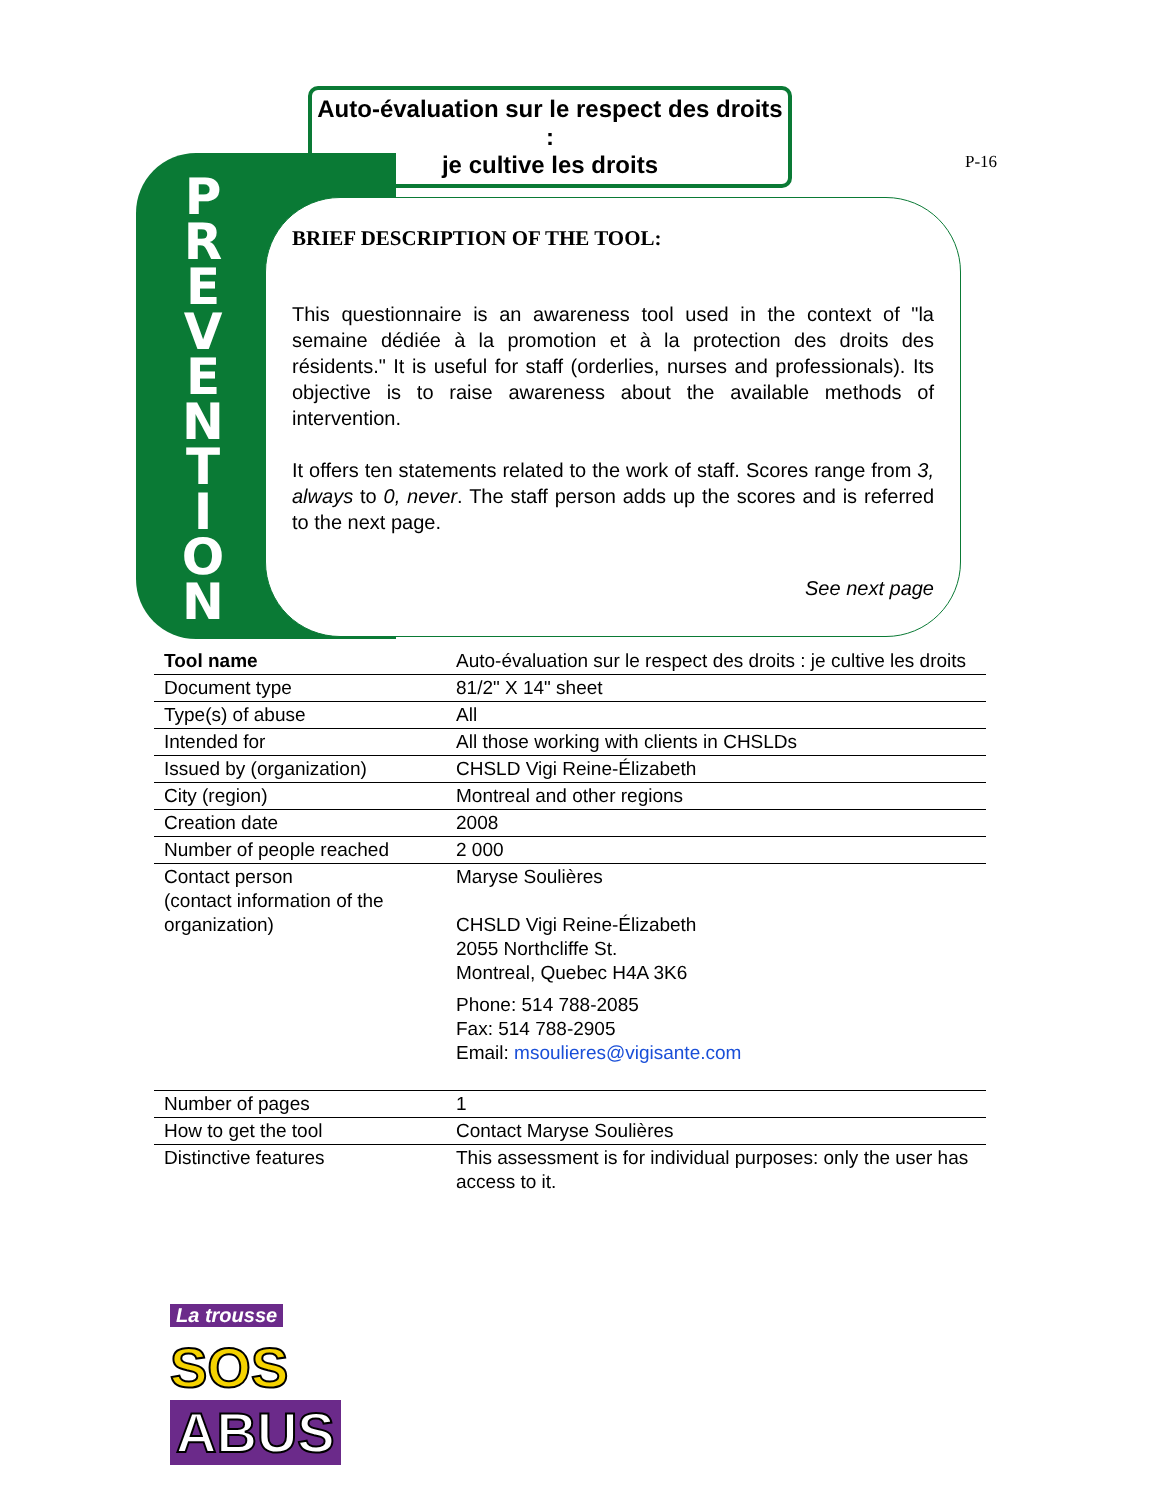Auto-évaluation sur le respect des droits :
je cultive les droits
P-16
P R E V E N T I O N
BRIEF DESCRIPTION OF THE TOOL:
This questionnaire is an awareness tool used in the context of "la semaine dédiée à la promotion et à la protection des droits des résidents." It is useful for staff (orderlies, nurses and professionals). Its objective is to raise awareness about the available methods of intervention.
It offers ten statements related to the work of staff. Scores range from 3, always to 0, never. The staff person adds up the scores and is referred to the next page.
See next page
| Tool name | Auto-évaluation sur le respect des droits : je cultive les droits |
| Document type | 81/2" X 14" sheet |
| Type(s) of abuse | All |
| Intended for | All those working with clients in CHSLDs |
| Issued by (organization) | CHSLD Vigi Reine-Élizabeth |
| City (region) | Montreal and other regions |
| Creation date | 2008 |
| Number of people reached | 2 000 |
| Contact person (contact information of the organization) | Maryse Soulières CHSLD Vigi Reine-Élizabeth 2055 Northcliffe St. Montreal, Quebec H4A 3K6 Phone: 514 788-2085 Fax: 514 788-2905 Email: msoulieres@vigisante.com |
| Number of pages | 1 |
| How to get the tool | Contact Maryse Soulières |
| Distinctive features | This assessment is for individual purposes: only the user has access to it. |
La trousse
SOS
ABUS